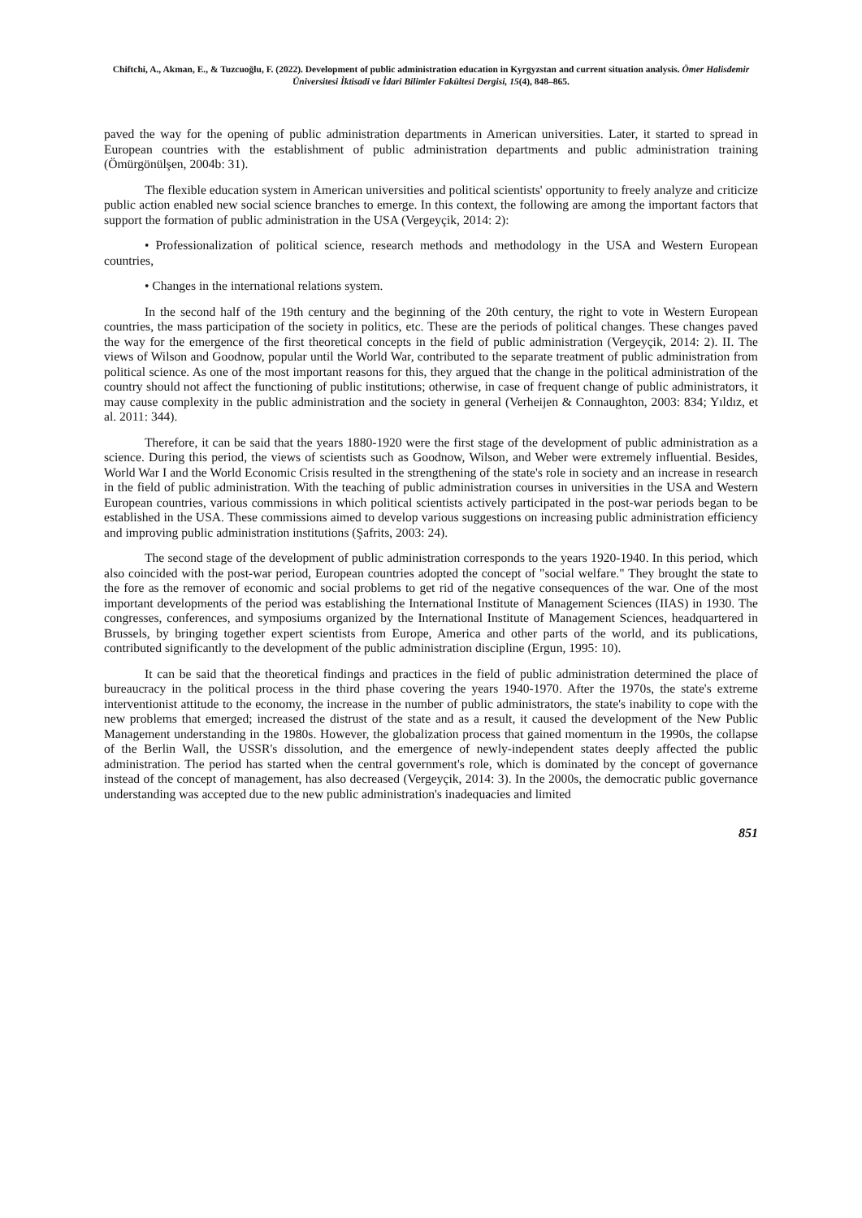Chiftchi, A., Akman, E., & Tuzcuoğlu, F. (2022). Development of public administration education in Kyrgyzstan and current situation analysis. Ömer Halisdemir Üniversitesi İktisadi ve İdari Bilimler Fakültesi Dergisi, 15(4), 848–865.
paved the way for the opening of public administration departments in American universities. Later, it started to spread in European countries with the establishment of public administration departments and public administration training (Ömürgönülşen, 2004b: 31).
The flexible education system in American universities and political scientists' opportunity to freely analyze and criticize public action enabled new social science branches to emerge. In this context, the following are among the important factors that support the formation of public administration in the USA (Vergeyçik, 2014: 2):
• Professionalization of political science, research methods and methodology in the USA and Western European countries,
• Changes in the international relations system.
In the second half of the 19th century and the beginning of the 20th century, the right to vote in Western European countries, the mass participation of the society in politics, etc. These are the periods of political changes. These changes paved the way for the emergence of the first theoretical concepts in the field of public administration (Vergeyçik, 2014: 2). II. The views of Wilson and Goodnow, popular until the World War, contributed to the separate treatment of public administration from political science. As one of the most important reasons for this, they argued that the change in the political administration of the country should not affect the functioning of public institutions; otherwise, in case of frequent change of public administrators, it may cause complexity in the public administration and the society in general (Verheijen & Connaughton, 2003: 834; Yıldız, et al. 2011: 344).
Therefore, it can be said that the years 1880-1920 were the first stage of the development of public administration as a science. During this period, the views of scientists such as Goodnow, Wilson, and Weber were extremely influential. Besides, World War I and the World Economic Crisis resulted in the strengthening of the state's role in society and an increase in research in the field of public administration. With the teaching of public administration courses in universities in the USA and Western European countries, various commissions in which political scientists actively participated in the post-war periods began to be established in the USA. These commissions aimed to develop various suggestions on increasing public administration efficiency and improving public administration institutions (Şafrits, 2003: 24).
The second stage of the development of public administration corresponds to the years 1920-1940. In this period, which also coincided with the post-war period, European countries adopted the concept of "social welfare." They brought the state to the fore as the remover of economic and social problems to get rid of the negative consequences of the war. One of the most important developments of the period was establishing the International Institute of Management Sciences (IIAS) in 1930. The congresses, conferences, and symposiums organized by the International Institute of Management Sciences, headquartered in Brussels, by bringing together expert scientists from Europe, America and other parts of the world, and its publications, contributed significantly to the development of the public administration discipline (Ergun, 1995: 10).
It can be said that the theoretical findings and practices in the field of public administration determined the place of bureaucracy in the political process in the third phase covering the years 1940-1970. After the 1970s, the state's extreme interventionist attitude to the economy, the increase in the number of public administrators, the state's inability to cope with the new problems that emerged; increased the distrust of the state and as a result, it caused the development of the New Public Management understanding in the 1980s. However, the globalization process that gained momentum in the 1990s, the collapse of the Berlin Wall, the USSR's dissolution, and the emergence of newly-independent states deeply affected the public administration. The period has started when the central government's role, which is dominated by the concept of governance instead of the concept of management, has also decreased (Vergeyçik, 2014: 3). In the 2000s, the democratic public governance understanding was accepted due to the new public administration's inadequacies and limited
851